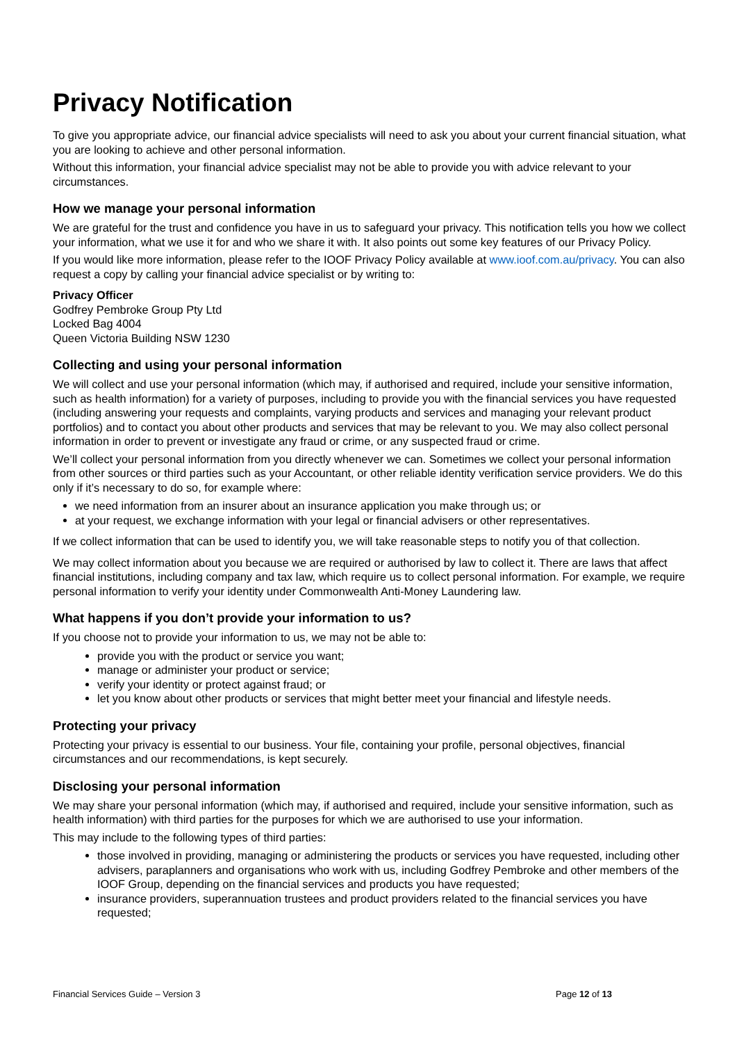Privacy Notification
To give you appropriate advice, our financial advice specialists will need to ask you about your current financial situation, what you are looking to achieve and other personal information.
Without this information, your financial advice specialist may not be able to provide you with advice relevant to your circumstances.
How we manage your personal information
We are grateful for the trust and confidence you have in us to safeguard your privacy. This notification tells you how we collect your information, what we use it for and who we share it with. It also points out some key features of our Privacy Policy.
If you would like more information, please refer to the IOOF Privacy Policy available at www.ioof.com.au/privacy. You can also request a copy by calling your financial advice specialist or by writing to:
Privacy Officer
Godfrey Pembroke Group Pty Ltd
Locked Bag 4004
Queen Victoria Building NSW 1230
Collecting and using your personal information
We will collect and use your personal information (which may, if authorised and required, include your sensitive information, such as health information) for a variety of purposes, including to provide you with the financial services you have requested (including answering your requests and complaints, varying products and services and managing your relevant product portfolios) and to contact you about other products and services that may be relevant to you. We may also collect personal information in order to prevent or investigate any fraud or crime, or any suspected fraud or crime.
We’ll collect your personal information from you directly whenever we can. Sometimes we collect your personal information from other sources or third parties such as your Accountant, or other reliable identity verification service providers. We do this only if it’s necessary to do so, for example where:
we need information from an insurer about an insurance application you make through us; or
at your request, we exchange information with your legal or financial advisers or other representatives.
If we collect information that can be used to identify you, we will take reasonable steps to notify you of that collection.
We may collect information about you because we are required or authorised by law to collect it. There are laws that affect financial institutions, including company and tax law, which require us to collect personal information. For example, we require personal information to verify your identity under Commonwealth Anti-Money Laundering law.
What happens if you don’t provide your information to us?
If you choose not to provide your information to us, we may not be able to:
provide you with the product or service you want;
manage or administer your product or service;
verify your identity or protect against fraud; or
let you know about other products or services that might better meet your financial and lifestyle needs.
Protecting your privacy
Protecting your privacy is essential to our business. Your file, containing your profile, personal objectives, financial circumstances and our recommendations, is kept securely.
Disclosing your personal information
We may share your personal information (which may, if authorised and required, include your sensitive information, such as health information) with third parties for the purposes for which we are authorised to use your information.
This may include to the following types of third parties:
those involved in providing, managing or administering the products or services you have requested, including other advisers, paraplanners and organisations who work with us, including Godfrey Pembroke and other members of the IOOF Group, depending on the financial services and products you have requested;
insurance providers, superannuation trustees and product providers related to the financial services you have requested;
Financial Services Guide – Version 3 Page 12 of 13